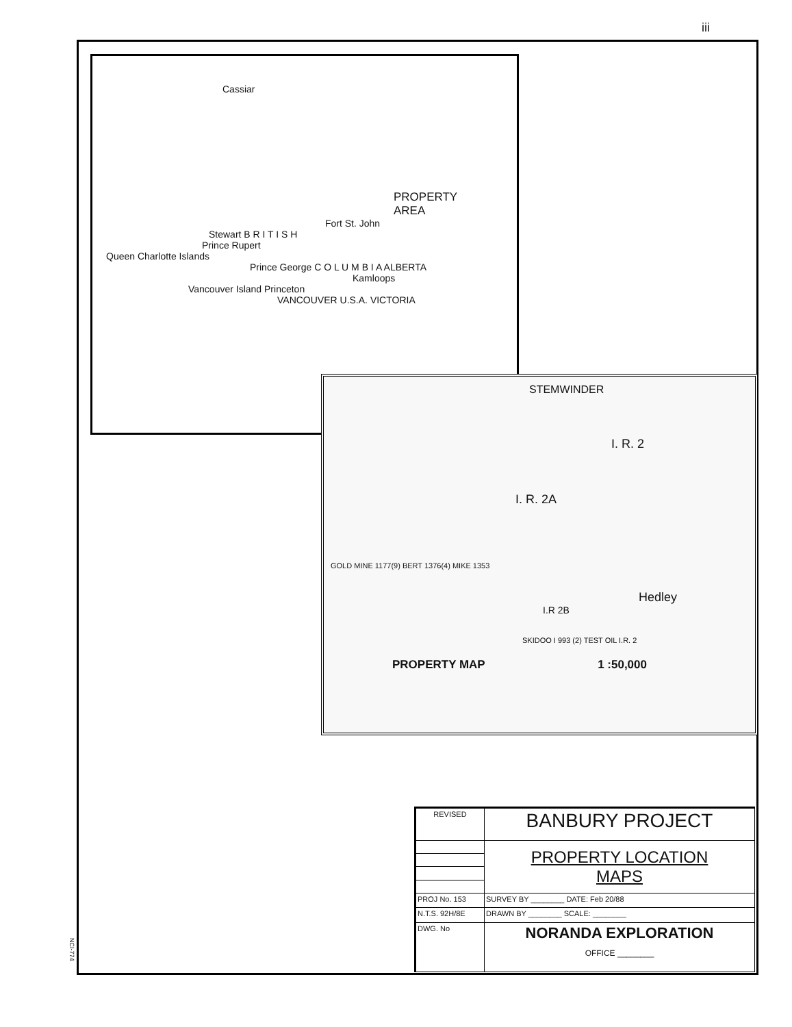iii
Cassiar
PROPERTY
AREA
Fort St. John
Stewart B R I T I S H
Prince Rupert
Queen Charlotte Islands
Prince George C O L U M B I A ALBERTA
Kamloops
Vancouver Island Princeton
VANCOUVER U.S.A. VICTORIA
STEMWINDER
I. R. 2
I. R. 2A
GOLD MINE 1177(9) BERT 1376(4) MIKE 1353
Hedley
I.R 2B
SKIDOO I 993 (2) TEST OIL I.R. 2
PROPERTY MAP 1 :50,000
| REVISED | BANBURY PROJECT |
| | PROPERTY LOCATION MAPS |
| PROJ No. 153 | SURVEY BY ________ DATE: Feb 20/88 |
| N.T.S. 92H/8E | DRAWN BY ________ SCALE: ________ |
| DWG. No | NORANDA EXPLORATION OFFICE ________ |
NCI-774